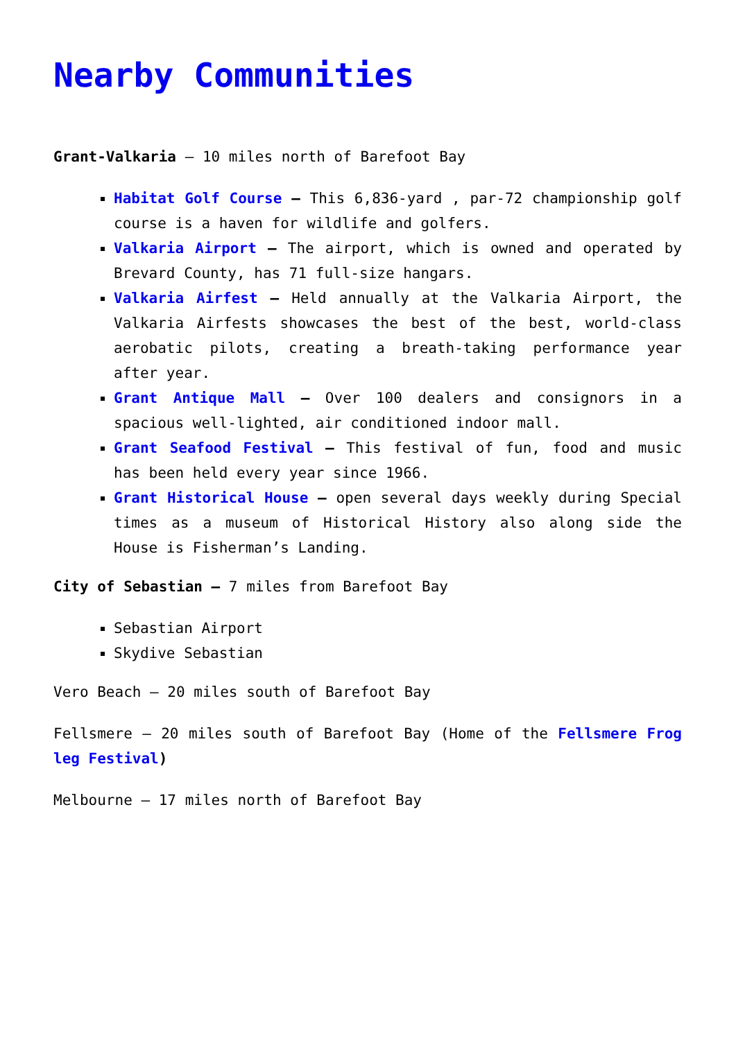Nearby Communities
Grant-Valkaria – 10 miles north of Barefoot Bay
Habitat Golf Course – This 6,836-yard , par-72 championship golf course is a haven for wildlife and golfers.
Valkaria Airport – The airport, which is owned and operated by Brevard County, has 71 full-size hangars.
Valkaria Airfest – Held annually at the Valkaria Airport, the Valkaria Airfests showcases the best of the best, world-class aerobatic pilots, creating a breath-taking performance year after year.
Grant Antique Mall – Over 100 dealers and consignors in a spacious well-lighted, air conditioned indoor mall.
Grant Seafood Festival – This festival of fun, food and music has been held every year since 1966.
Grant Historical House – open several days weekly during Special times as a museum of Historical History also along side the House is Fisherman’s Landing.
City of Sebastian – 7 miles from Barefoot Bay
Sebastian Airport
Skydive Sebastian
Vero Beach – 20 miles south of Barefoot Bay
Fellsmere – 20 miles south of Barefoot Bay (Home of the Fellsmere Frog leg Festival)
Melbourne – 17 miles north of Barefoot Bay